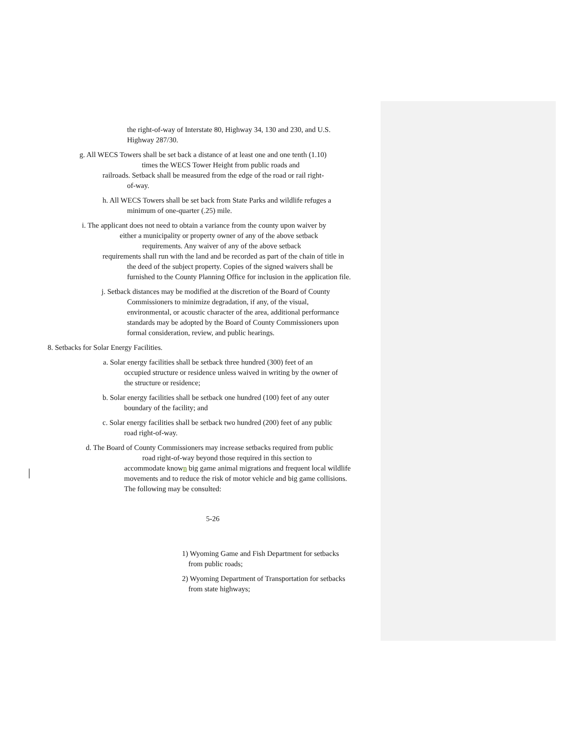the right-of-way of Interstate 80, Highway 34, 130 and 230, and U.S. Highway 287/30.
g. All WECS Towers shall be set back a distance of at least one and one tenth (1.10)
times the WECS Tower Height from public roads and
railroads. Setback shall be measured from the edge of the road or rail right-
of-way.
h. All WECS Towers shall be set back from State Parks and wildlife refuges a
minimum of one-quarter (.25) mile.
i. The applicant does not need to obtain a variance from the county upon waiver by
either a municipality or property owner of any of the above setback
requirements. Any waiver of any of the above setback
requirements shall run with the land and be recorded as part of the chain of title in
the deed of the subject property. Copies of the signed waivers shall be
furnished to the County Planning Office for inclusion in the application file.
j. Setback distances may be modified at the discretion of the Board of County
Commissioners to minimize degradation, if any, of the visual,
environmental, or acoustic character of the area, additional performance
standards may be adopted by the Board of County Commissioners upon
formal consideration, review, and public hearings.
8. Setbacks for Solar Energy Facilities.
a. Solar energy facilities shall be setback three hundred (300) feet of an
occupied structure or residence unless waived in writing by the owner of
the structure or residence;
b. Solar energy facilities shall be setback one hundred (100) feet of any outer
boundary of the facility; and
c. Solar energy facilities shall be setback two hundred (200) feet of any public
road right-of-way.
d. The Board of County Commissioners may increase setbacks required from public
road right-of-way beyond those required in this section to
accommodate known big game animal migrations and frequent local wildlife
movements and to reduce the risk of motor vehicle and big game collisions.
The following may be consulted:
5-26
1) Wyoming Game and Fish Department for setbacks
from public roads;
2) Wyoming Department of Transportation for setbacks
from state highways;